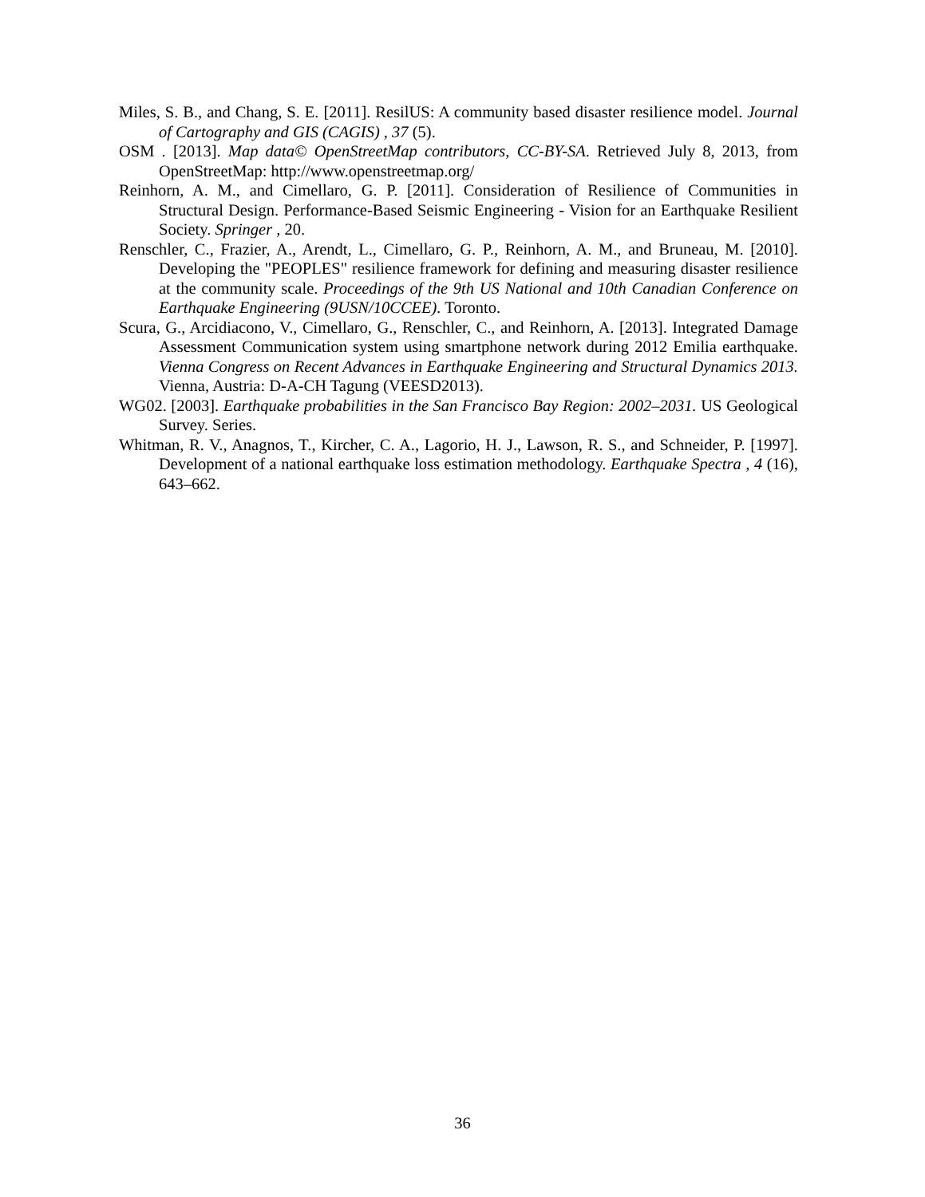Miles, S. B., and Chang, S. E. [2011]. ResilUS: A community based disaster resilience model. Journal of Cartography and GIS (CAGIS) , 37 (5).
OSM . [2013]. Map data© OpenStreetMap contributors, CC-BY-SA. Retrieved July 8, 2013, from OpenStreetMap: http://www.openstreetmap.org/
Reinhorn, A. M., and Cimellaro, G. P. [2011]. Consideration of Resilience of Communities in Structural Design. Performance-Based Seismic Engineering - Vision for an Earthquake Resilient Society. Springer , 20.
Renschler, C., Frazier, A., Arendt, L., Cimellaro, G. P., Reinhorn, A. M., and Bruneau, M. [2010]. Developing the "PEOPLES" resilience framework for defining and measuring disaster resilience at the community scale. Proceedings of the 9th US National and 10th Canadian Conference on Earthquake Engineering (9USN/10CCEE). Toronto.
Scura, G., Arcidiacono, V., Cimellaro, G., Renschler, C., and Reinhorn, A. [2013]. Integrated Damage Assessment Communication system using smartphone network during 2012 Emilia earthquake. Vienna Congress on Recent Advances in Earthquake Engineering and Structural Dynamics 2013. Vienna, Austria: D-A-CH Tagung (VEESD2013).
WG02. [2003]. Earthquake probabilities in the San Francisco Bay Region: 2002–2031. US Geological Survey. Series.
Whitman, R. V., Anagnos, T., Kircher, C. A., Lagorio, H. J., Lawson, R. S., and Schneider, P. [1997]. Development of a national earthquake loss estimation methodology. Earthquake Spectra , 4 (16), 643–662.
36